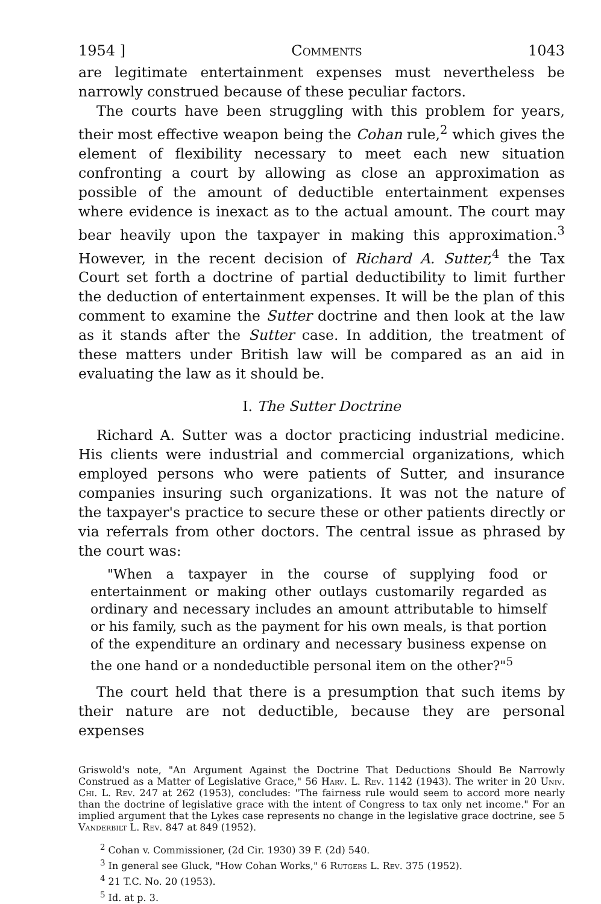1954 ] Comments 1043
are legitimate entertainment expenses must nevertheless be narrowly construed because of these peculiar factors.
The courts have been struggling with this problem for years, their most effective weapon being the Cohan rule,<sup>2</sup> which gives the element of flexibility necessary to meet each new situation confronting a court by allowing as close an approximation as possible of the amount of deductible entertainment expenses where evidence is inexact as to the actual amount. The court may bear heavily upon the taxpayer in making this approximation.<sup>3</sup> However, in the recent decision of Richard A. Sutter,<sup>4</sup> the Tax Court set forth a doctrine of partial deductibility to limit further the deduction of entertainment expenses. It will be the plan of this comment to examine the Sutter doctrine and then look at the law as it stands after the Sutter case. In addition, the treatment of these matters under British law will be compared as an aid in evaluating the law as it should be.
I. The Sutter Doctrine
Richard A. Sutter was a doctor practicing industrial medicine. His clients were industrial and commercial organizations, which employed persons who were patients of Sutter, and insurance companies insuring such organizations. It was not the nature of the taxpayer's practice to secure these or other patients directly or via referrals from other doctors. The central issue as phrased by the court was:
"When a taxpayer in the course of supplying food or entertainment or making other outlays customarily regarded as ordinary and necessary includes an amount attributable to himself or his family, such as the payment for his own meals, is that portion of the expenditure an ordinary and necessary business expense on the one hand or a nondeductible personal item on the other?"<sup>5</sup>
The court held that there is a presumption that such items by their nature are not deductible, because they are personal expenses
Griswold's note, "An Argument Against the Doctrine That Deductions Should Be Narrowly Construed as a Matter of Legislative Grace," 56 Harv. L. Rev. 1142 (1943). The writer in 20 Univ. Chi. L. Rev. 247 at 262 (1953), concludes: "The fairness rule would seem to accord more nearly than the doctrine of legislative grace with the intent of Congress to tax only net income." For an implied argument that the Lykes case represents no change in the legislative grace doctrine, see 5 Vanderbilt L. Rev. 847 at 849 (1952).
<sup>2</sup> Cohan v. Commissioner, (2d Cir. 1930) 39 F. (2d) 540.
<sup>3</sup> In general see Gluck, "How Cohan Works," 6 Rutgers L. Rev. 375 (1952).
<sup>4</sup> 21 T.C. No. 20 (1953).
<sup>5</sup> Id. at p. 3.